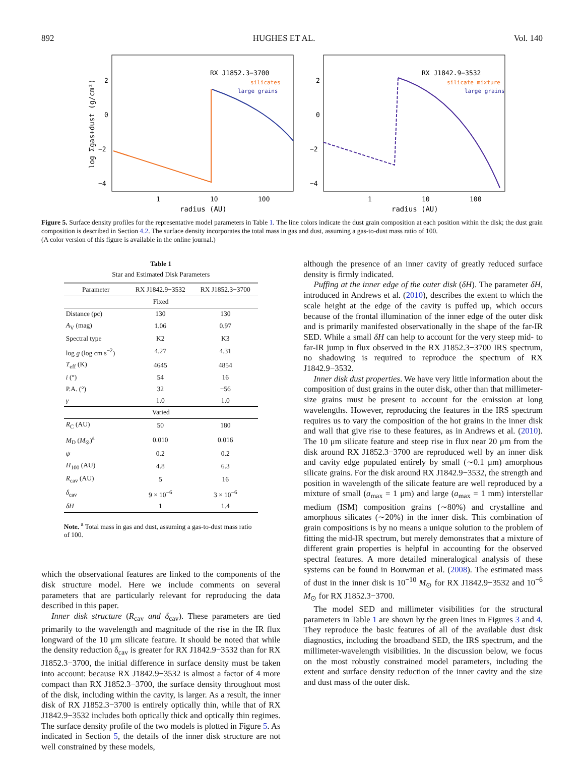892 HUGHES ET AL. Vol. 140
2
0
−2
−4
1
10
100
radius (AU)
log Σgas+dust (g/cm²)
RX J1852.3−3700
silicates
large grains
2
0
−2
−4
1
10
100
radius (AU)
RX J1842.9−3532
silicate mixture
large grains
Figure 5. Surface density profiles for the representative model parameters in Table 1. The line colors indicate the dust grain composition at each position within the disk; the dust grain composition is described in Section 4.2. The surface density incorporates the total mass in gas and dust, assuming a gas-to-dust mass ratio of 100.
(A color version of this figure is available in the online journal.)
Table 1
Star and Estimated Disk Parameters
| Parameter | RX J1842.9−3532 | RX J1852.3−3700 |
| --- | --- | --- |
| Fixed | | |
| Distance (pc) | 130 | 130 |
| A<sub>V</sub> (mag) | 1.06 | 0.97 |
| Spectral type | K2 | K3 |
| log g (log cm s<sup>−2</sup>) | 4.27 | 4.31 |
| T<sub>eff</sub> (K) | 4645 | 4854 |
| i (°) | 54 | 16 |
| P.A. (°) | 32 | −56 |
| γ | 1.0 | 1.0 |
| Varied | | |
| R<sub>C</sub> (AU) | 50 | 180 |
| M<sub>D</sub> ( M<sub>⊙</sub>)<sup>a</sup> | 0.010 | 0.016 |
| ψ | 0.2 | 0.2 |
| H<sub>100</sub> (AU) | 4.8 | 6.3 |
| R<sub>cav</sub> (AU) | 5 | 16 |
| δ<sub>cav</sub> | 9 × 10<sup>−6</sup> | 3 × 10<sup>−6</sup> |
| δH | 1 | 1.4 |
Note. <sup>a</sup> Total mass in gas and dust, assuming a gas-to-dust mass ratio of 100.
which the observational features are linked to the components of the disk structure model. Here we include comments on several parameters that are particularly relevant for reproducing the data described in this paper.
Inner disk structure (R<sub>cav</sub> and δ<sub>cav</sub>). These parameters are tied primarily to the wavelength and magnitude of the rise in the IR flux longward of the 10 μm silicate feature. It should be noted that while the density reduction δ<sub>cav</sub> is greater for RX J1842.9−3532 than for RX J1852.3−3700, the initial difference in surface density must be taken into account: because RX J1842.9−3532 is almost a factor of 4 more compact than RX J1852.3−3700, the surface density throughout most of the disk, including within the cavity, is larger. As a result, the inner disk of RX J1852.3−3700 is entirely optically thin, while that of RX J1842.9−3532 includes both optically thick and optically thin regimes. The surface density profile of the two models is plotted in Figure 5. As indicated in Section 5, the details of the inner disk structure are not well constrained by these models,
although the presence of an inner cavity of greatly reduced surface density is firmly indicated.
Puffing at the inner edge of the outer disk (δH). The parameter δH, introduced in Andrews et al. (2010), describes the extent to which the scale height at the edge of the cavity is puffed up, which occurs because of the frontal illumination of the inner edge of the outer disk and is primarily manifested observationally in the shape of the far-IR SED. While a small δH can help to account for the very steep mid- to far-IR jump in flux observed in the RX J1852.3−3700 IRS spectrum, no shadowing is required to reproduce the spectrum of RX J1842.9−3532.
Inner disk dust properties. We have very little information about the composition of dust grains in the outer disk, other than that millimeter-size grains must be present to account for the emission at long wavelengths. However, reproducing the features in the IRS spectrum requires us to vary the composition of the hot grains in the inner disk and wall that give rise to these features, as in Andrews et al. (2010). The 10 μm silicate feature and steep rise in flux near 20 μm from the disk around RX J1852.3−3700 are reproduced well by an inner disk and cavity edge populated entirely by small (∼0.1 μm) amorphous silicate grains. For the disk around RX J1842.9−3532, the strength and position in wavelength of the silicate feature are well reproduced by a mixture of small (a<sub>max</sub> = 1 μm) and large (a<sub>max</sub> = 1 mm) interstellar medium (ISM) composition grains (∼80%) and crystalline and amorphous silicates (∼20%) in the inner disk. This combination of grain compositions is by no means a unique solution to the problem of fitting the mid-IR spectrum, but merely demonstrates that a mixture of different grain properties is helpful in accounting for the observed spectral features. A more detailed mineralogical analysis of these systems can be found in Bouwman et al. (2008). The estimated mass of dust in the inner disk is 10<sup>−10</sup> M<sub>⊙</sub> for RX J1842.9−3532 and 10<sup>−6</sup> M<sub>⊙</sub> for RX J1852.3−3700.
The model SED and millimeter visibilities for the structural parameters in Table 1 are shown by the green lines in Figures 3 and 4. They reproduce the basic features of all of the available dust disk diagnostics, including the broadband SED, the IRS spectrum, and the millimeter-wavelength visibilities. In the discussion below, we focus on the most robustly constrained model parameters, including the extent and surface density reduction of the inner cavity and the size and dust mass of the outer disk.